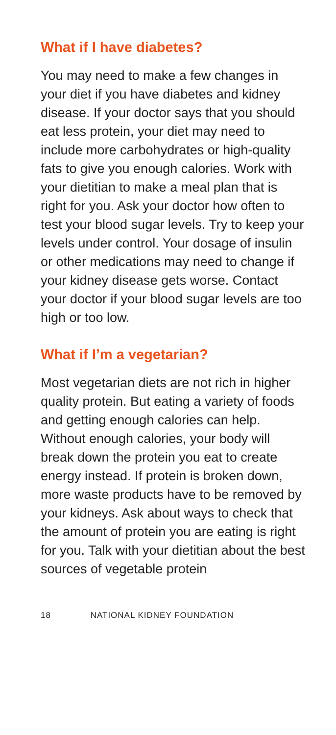What if I have diabetes?
You may need to make a few changes in your diet if you have diabetes and kidney disease. If your doctor says that you should eat less protein, your diet may need to include more carbohydrates or high-quality fats to give you enough calories. Work with your dietitian to make a meal plan that is right for you. Ask your doctor how often to test your blood sugar levels. Try to keep your levels under control. Your dosage of insulin or other medications may need to change if your kidney disease gets worse. Contact your doctor if your blood sugar levels are too high or too low.
What if I’m a vegetarian?
Most vegetarian diets are not rich in higher quality protein. But eating a variety of foods and getting enough calories can help. Without enough calories, your body will break down the protein you eat to create energy instead. If protein is broken down, more waste products have to be removed by your kidneys. Ask about ways to check that the amount of protein you are eating is right for you. Talk with your dietitian about the best sources of vegetable protein
18 NATIONAL KIDNEY FOUNDATION